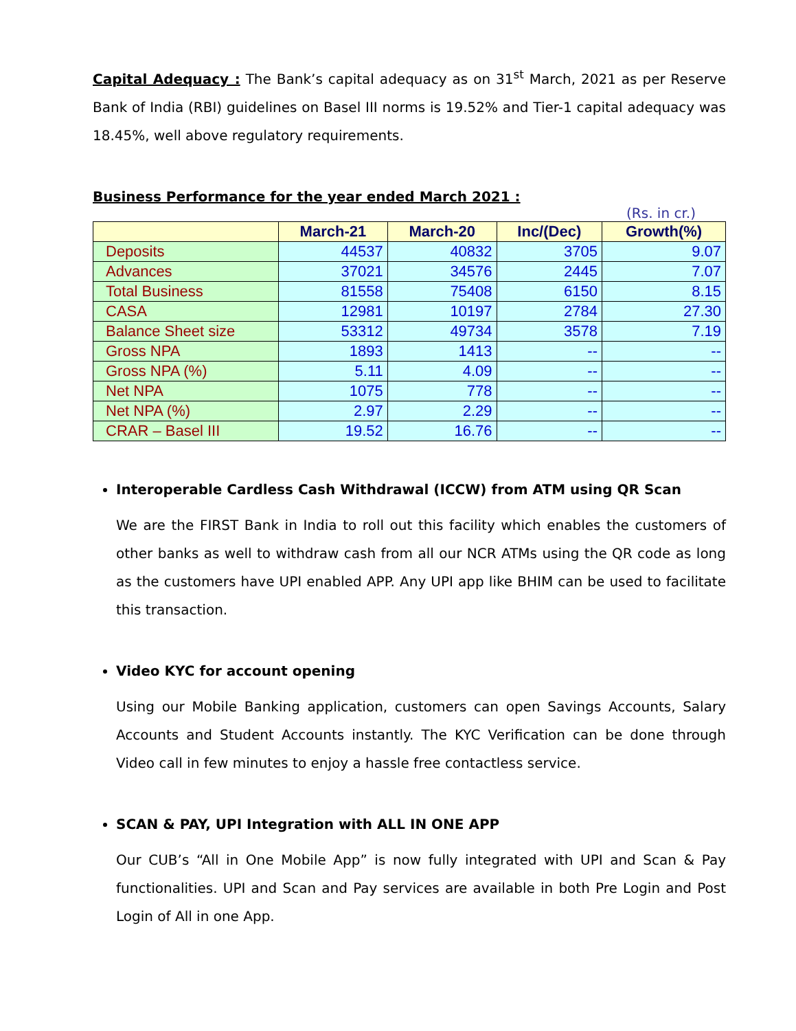Capital Adequacy : The Bank’s capital adequacy as on 31<sup>st</sup> March, 2021 as per Reserve Bank of India (RBI) guidelines on Basel III norms is 19.52% and Tier-1 capital adequacy was 18.45%, well above regulatory requirements.
Business Performance for the year ended March 2021 :
(Rs. in cr.)
| | March-21 | March-20 | Inc/(Dec) | Growth(%) |
| --- | --- | --- | --- | --- |
| Deposits | 44537 | 40832 | 3705 | 9.07 |
| Advances | 37021 | 34576 | 2445 | 7.07 |
| Total Business | 81558 | 75408 | 6150 | 8.15 |
| CASA | 12981 | 10197 | 2784 | 27.30 |
| Balance Sheet size | 53312 | 49734 | 3578 | 7.19 |
| Gross NPA | 1893 | 1413 | -- | -- |
| Gross NPA (%) | 5.11 | 4.09 | -- | -- |
| Net NPA | 1075 | 778 | -- | -- |
| Net NPA (%) | 2.97 | 2.29 | -- | -- |
| CRAR – Basel III | 19.52 | 16.76 | -- | -- |
Interoperable Cardless Cash Withdrawal (ICCW) from ATM using QR Scan
We are the FIRST Bank in India to roll out this facility which enables the customers of other banks as well to withdraw cash from all our NCR ATMs using the QR code as long as the customers have UPI enabled APP. Any UPI app like BHIM can be used to facilitate this transaction.
Video KYC for account opening
Using our Mobile Banking application, customers can open Savings Accounts, Salary Accounts and Student Accounts instantly. The KYC Verification can be done through Video call in few minutes to enjoy a hassle free contactless service.
SCAN & PAY, UPI Integration with ALL IN ONE APP
Our CUB’s “All in One Mobile App” is now fully integrated with UPI and Scan & Pay functionalities. UPI and Scan and Pay services are available in both Pre Login and Post Login of All in one App.